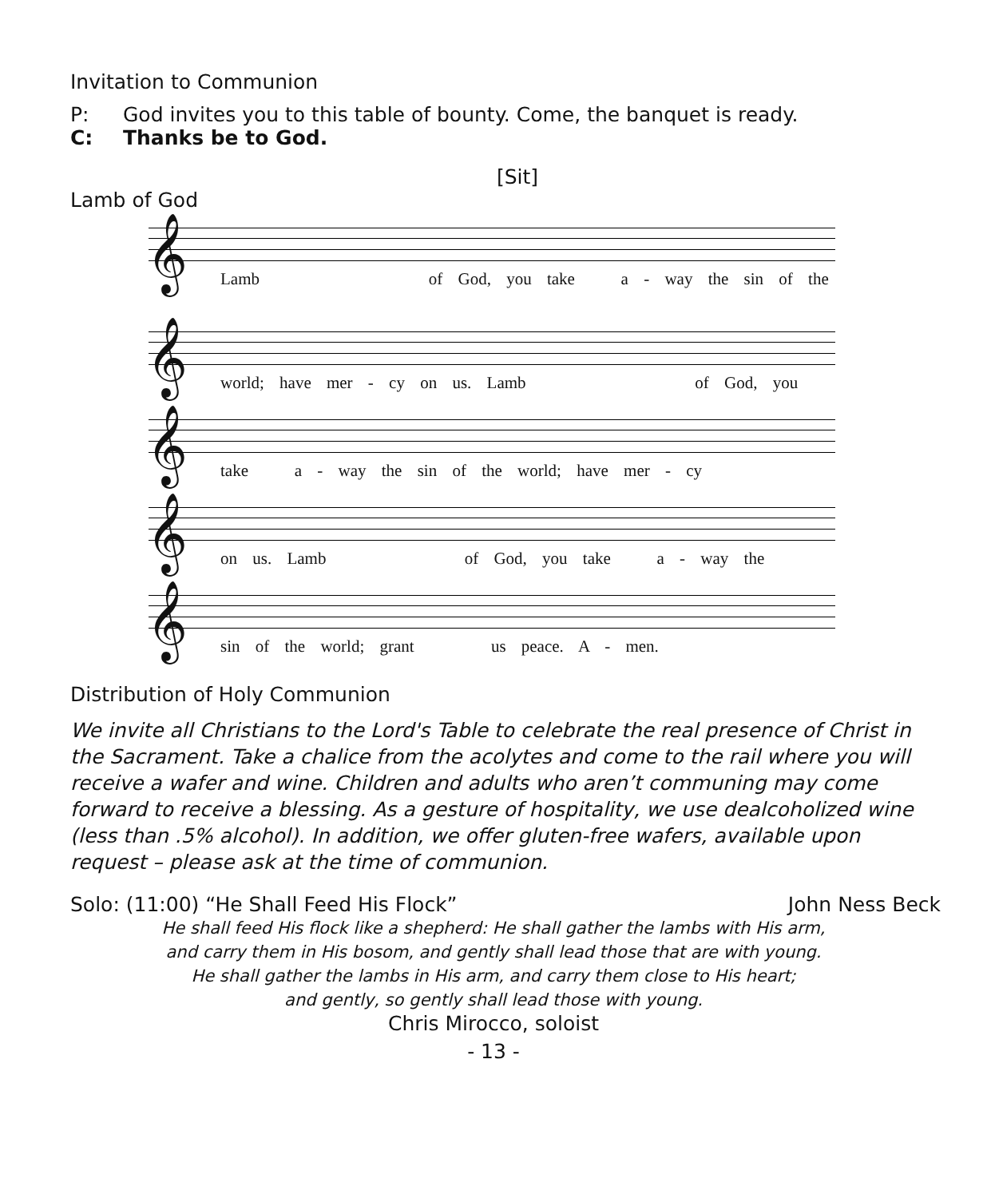Invitation to Communion
P: God invites you to this table of bounty. Come, the banquet is ready.
C: Thanks be to God.
[Sit]
Lamb of God
𝄞
Lamb of God, you take a - way the sin of the
𝄞
world; have mer - cy on us. Lamb of God, you
𝄞
take a - way the sin of the world; have mer - cy
𝄞
on us. Lamb of God, you take a - way the
𝄞
sin of the world; grant us peace. A - men.
Distribution of Holy Communion
We invite all Christians to the Lord's Table to celebrate the real presence of Christ in the Sacrament. Take a chalice from the acolytes and come to the rail where you will receive a wafer and wine. Children and adults who aren’t communing may come forward to receive a blessing. As a gesture of hospitality, we use dealcoholized wine (less than .5% alcohol). In addition, we offer gluten-free wafers, available upon request – please ask at the time of communion.
Solo: (11:00) “He Shall Feed His Flock” John Ness Beck
He shall feed His flock like a shepherd: He shall gather the lambs with His arm,
and carry them in His bosom, and gently shall lead those that are with young.
He shall gather the lambs in His arm, and carry them close to His heart;
and gently, so gently shall lead those with young.
Chris Mirocco, soloist
- 13 -